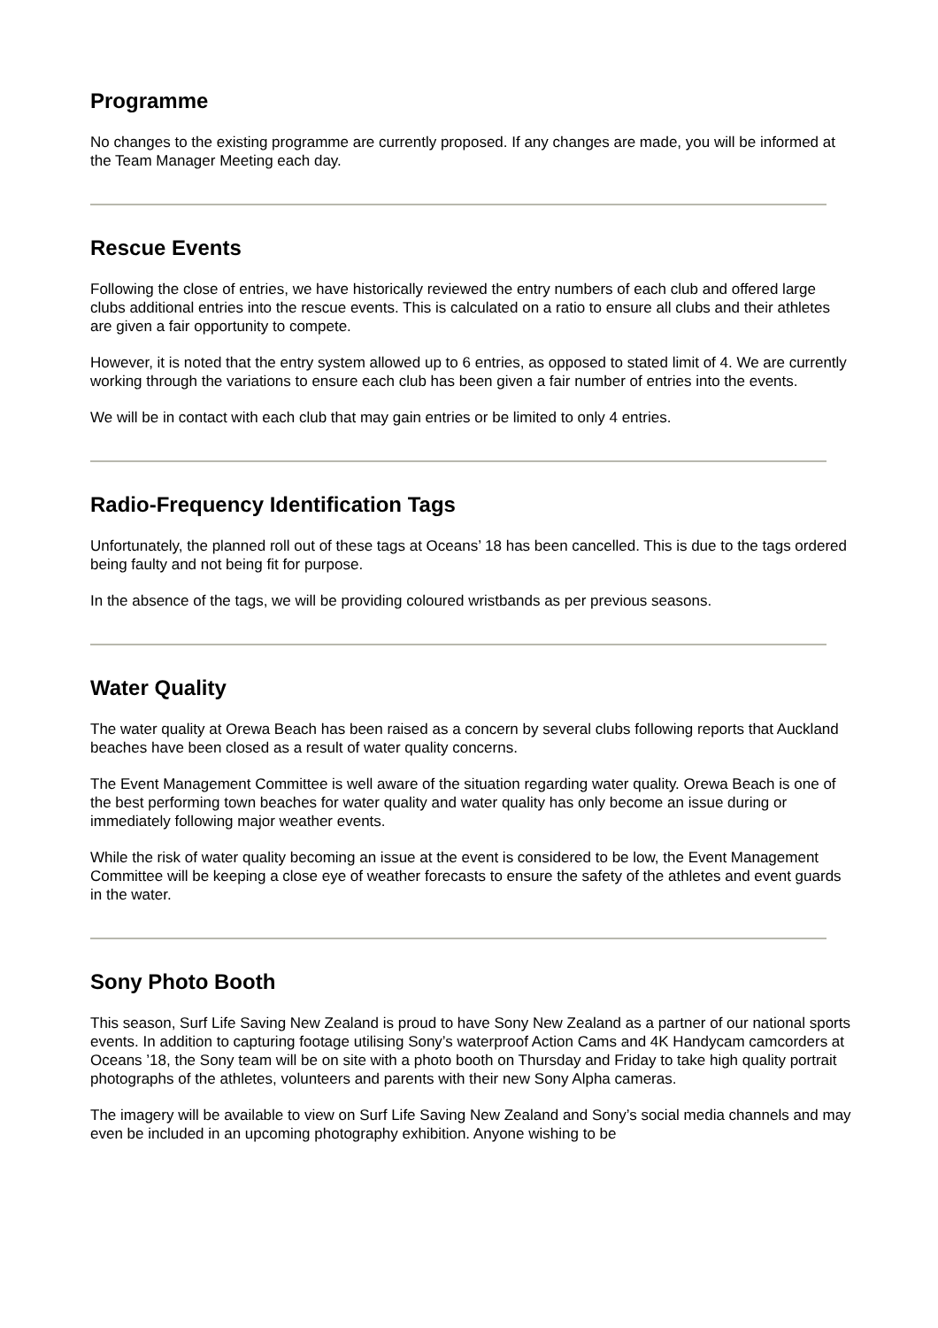Programme
No changes to the existing programme are currently proposed. If any changes are made, you will be informed at the Team Manager Meeting each day.
Rescue Events
Following the close of entries, we have historically reviewed the entry numbers of each club and offered large clubs additional entries into the rescue events. This is calculated on a ratio to ensure all clubs and their athletes are given a fair opportunity to compete.
However, it is noted that the entry system allowed up to 6 entries, as opposed to stated limit of 4. We are currently working through the variations to ensure each club has been given a fair number of entries into the events.
We will be in contact with each club that may gain entries or be limited to only 4 entries.
Radio-Frequency Identification Tags
Unfortunately, the planned roll out of these tags at Oceans’ 18 has been cancelled. This is due to the tags ordered being faulty and not being fit for purpose.
In the absence of the tags, we will be providing coloured wristbands as per previous seasons.
Water Quality
The water quality at Orewa Beach has been raised as a concern by several clubs following reports that Auckland beaches have been closed as a result of water quality concerns.
The Event Management Committee is well aware of the situation regarding water quality. Orewa Beach is one of the best performing town beaches for water quality and water quality has only become an issue during or immediately following major weather events.
While the risk of water quality becoming an issue at the event is considered to be low, the Event Management Committee will be keeping a close eye of weather forecasts to ensure the safety of the athletes and event guards in the water.
Sony Photo Booth
This season, Surf Life Saving New Zealand is proud to have Sony New Zealand as a partner of our national sports events. In addition to capturing footage utilising Sony’s waterproof Action Cams and 4K Handycam camcorders at Oceans ’18, the Sony team will be on site with a photo booth on Thursday and Friday to take high quality portrait photographs of the athletes, volunteers and parents with their new Sony Alpha cameras.
The imagery will be available to view on Surf Life Saving New Zealand and Sony’s social media channels and may even be included in an upcoming photography exhibition. Anyone wishing to be